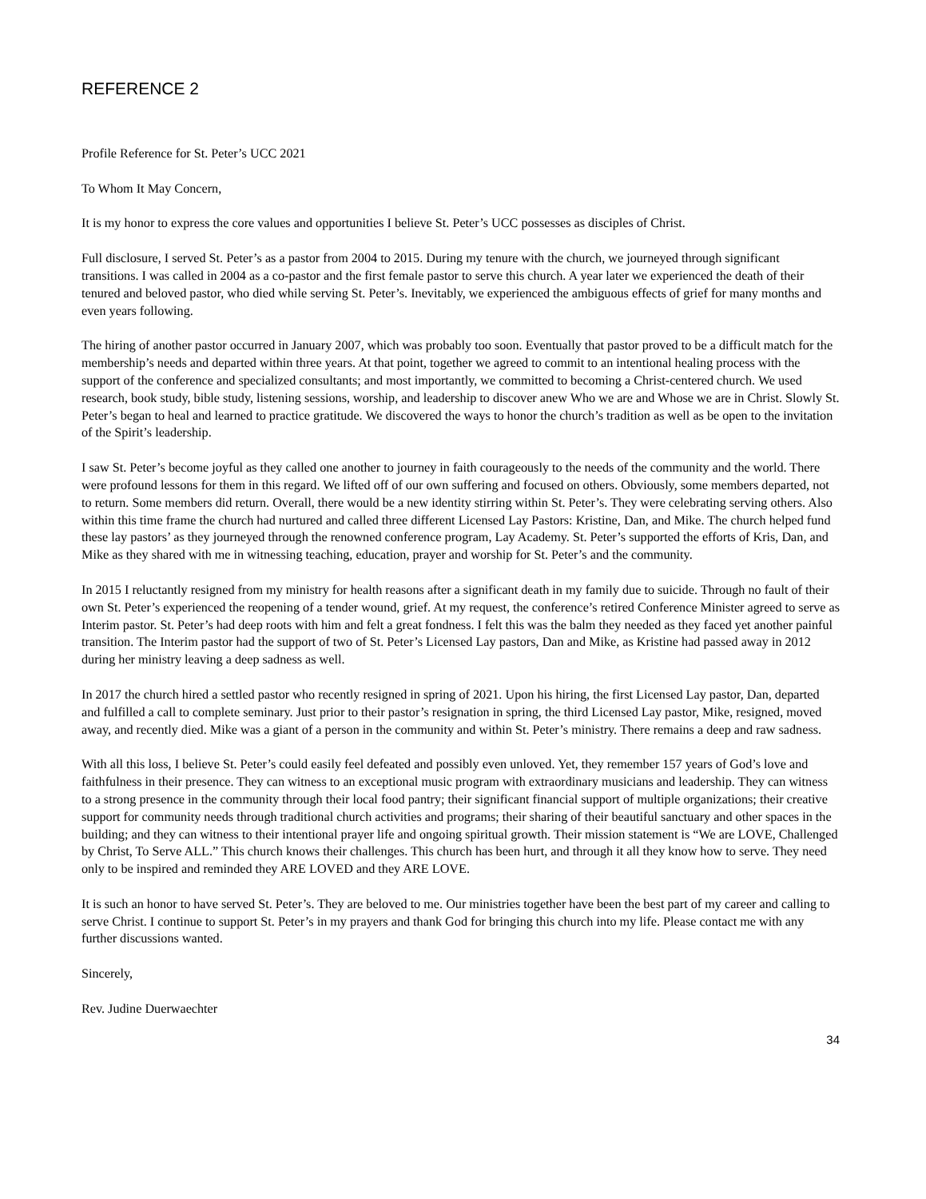REFERENCE 2
Profile Reference for St. Peter’s UCC 2021
To Whom It May Concern,
It is my honor to express the core values and opportunities I believe St. Peter’s UCC possesses as disciples of Christ.
Full disclosure, I served St. Peter’s as a pastor from 2004 to 2015. During my tenure with the church, we journeyed through significant transitions. I was called in 2004 as a co-pastor and the first female pastor to serve this church. A year later we experienced the death of their tenured and beloved pastor, who died while serving St. Peter’s. Inevitably, we experienced the ambiguous effects of grief for many months and even years following.
The hiring of another pastor occurred in January 2007, which was probably too soon. Eventually that pastor proved to be a difficult match for the membership’s needs and departed within three years. At that point, together we agreed to commit to an intentional healing process with the support of the conference and specialized consultants; and most importantly, we committed to becoming a Christ-centered church. We used research, book study, bible study, listening sessions, worship, and leadership to discover anew Who we are and Whose we are in Christ. Slowly St. Peter’s began to heal and learned to practice gratitude. We discovered the ways to honor the church’s tradition as well as be open to the invitation of the Spirit’s leadership.
I saw St. Peter’s become joyful as they called one another to journey in faith courageously to the needs of the community and the world. There were profound lessons for them in this regard. We lifted off of our own suffering and focused on others. Obviously, some members departed, not to return. Some members did return. Overall, there would be a new identity stirring within St. Peter’s. They were celebrating serving others. Also within this time frame the church had nurtured and called three different Licensed Lay Pastors: Kristine, Dan, and Mike. The church helped fund these lay pastors’ as they journeyed through the renowned conference program, Lay Academy. St. Peter’s supported the efforts of Kris, Dan, and Mike as they shared with me in witnessing teaching, education, prayer and worship for St. Peter’s and the community.
In 2015 I reluctantly resigned from my ministry for health reasons after a significant death in my family due to suicide. Through no fault of their own St. Peter’s experienced the reopening of a tender wound, grief. At my request, the conference’s retired Conference Minister agreed to serve as Interim pastor. St. Peter’s had deep roots with him and felt a great fondness. I felt this was the balm they needed as they faced yet another painful transition. The Interim pastor had the support of two of St. Peter’s Licensed Lay pastors, Dan and Mike, as Kristine had passed away in 2012 during her ministry leaving a deep sadness as well.
In 2017 the church hired a settled pastor who recently resigned in spring of 2021. Upon his hiring, the first Licensed Lay pastor, Dan, departed and fulfilled a call to complete seminary. Just prior to their pastor’s resignation in spring, the third Licensed Lay pastor, Mike, resigned, moved away, and recently died. Mike was a giant of a person in the community and within St. Peter’s ministry. There remains a deep and raw sadness.
With all this loss, I believe St. Peter’s could easily feel defeated and possibly even unloved. Yet, they remember 157 years of God’s love and faithfulness in their presence. They can witness to an exceptional music program with extraordinary musicians and leadership. They can witness to a strong presence in the community through their local food pantry; their significant financial support of multiple organizations; their creative support for community needs through traditional church activities and programs; their sharing of their beautiful sanctuary and other spaces in the building; and they can witness to their intentional prayer life and ongoing spiritual growth. Their mission statement is “We are LOVE, Challenged by Christ, To Serve ALL.” This church knows their challenges. This church has been hurt, and through it all they know how to serve. They need only to be inspired and reminded they ARE LOVED and they ARE LOVE.
It is such an honor to have served St. Peter’s. They are beloved to me. Our ministries together have been the best part of my career and calling to serve Christ. I continue to support St. Peter’s in my prayers and thank God for bringing this church into my life. Please contact me with any further discussions wanted.
Sincerely,
Rev. Judine Duerwaechter
34